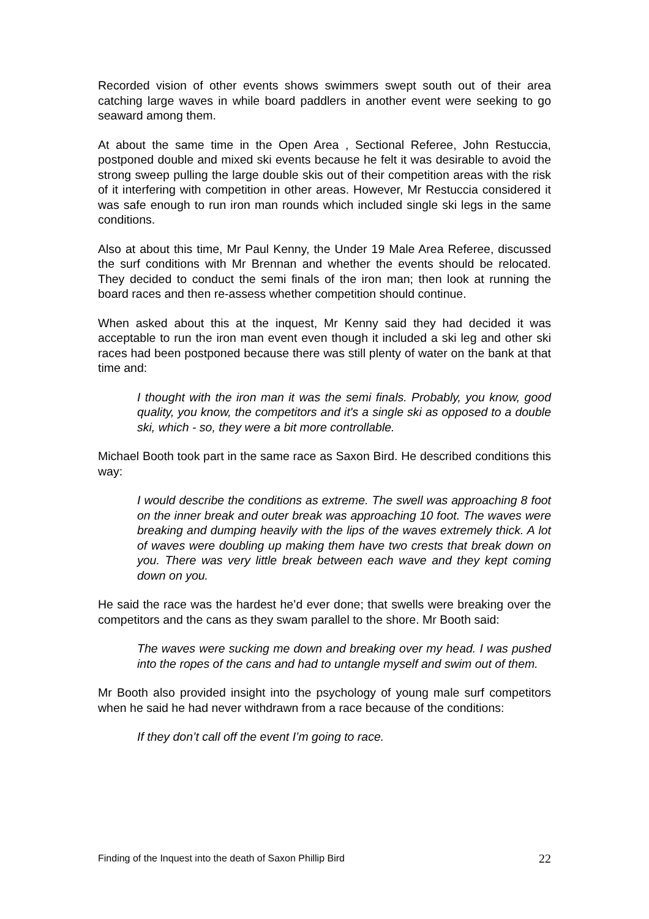Recorded vision of other events shows swimmers swept south out of their area catching large waves in while board paddlers in another event were seeking to go seaward among them.
At about the same time in the Open Area , Sectional Referee, John Restuccia, postponed double and mixed ski events because he felt it was desirable to avoid the strong sweep pulling the large double skis out of their competition areas with the risk of it interfering with competition in other areas. However, Mr Restuccia considered it was safe enough to run iron man rounds which included single ski legs in the same conditions.
Also at about this time, Mr Paul Kenny, the Under 19 Male Area Referee, discussed the surf conditions with Mr Brennan and whether the events should be relocated. They decided to conduct the semi finals of the iron man; then look at running the board races and then re-assess whether competition should continue.
When asked about this at the inquest, Mr Kenny said they had decided it was acceptable to run the iron man event even though it included a ski leg and other ski races had been postponed because there was still plenty of water on the bank at that time and:
I thought with the iron man it was the semi finals. Probably, you know, good quality, you know, the competitors and it's a single ski as opposed to a double ski, which - so, they were a bit more controllable.
Michael Booth took part in the same race as Saxon Bird. He described conditions this way:
I would describe the conditions as extreme. The swell was approaching 8 foot on the inner break and outer break was approaching 10 foot. The waves were breaking and dumping heavily with the lips of the waves extremely thick. A lot of waves were doubling up making them have two crests that break down on you. There was very little break between each wave and they kept coming down on you.
He said the race was the hardest he’d ever done; that swells were breaking over the competitors and the cans as they swam parallel to the shore. Mr Booth said:
The waves were sucking me down and breaking over my head. I was pushed into the ropes of the cans and had to untangle myself and swim out of them.
Mr Booth also provided insight into the psychology of young male surf competitors when he said he had never withdrawn from a race because of the conditions:
If they don’t call off the event I’m going to race.
Finding of the Inquest into the death of Saxon Phillip Bird 22